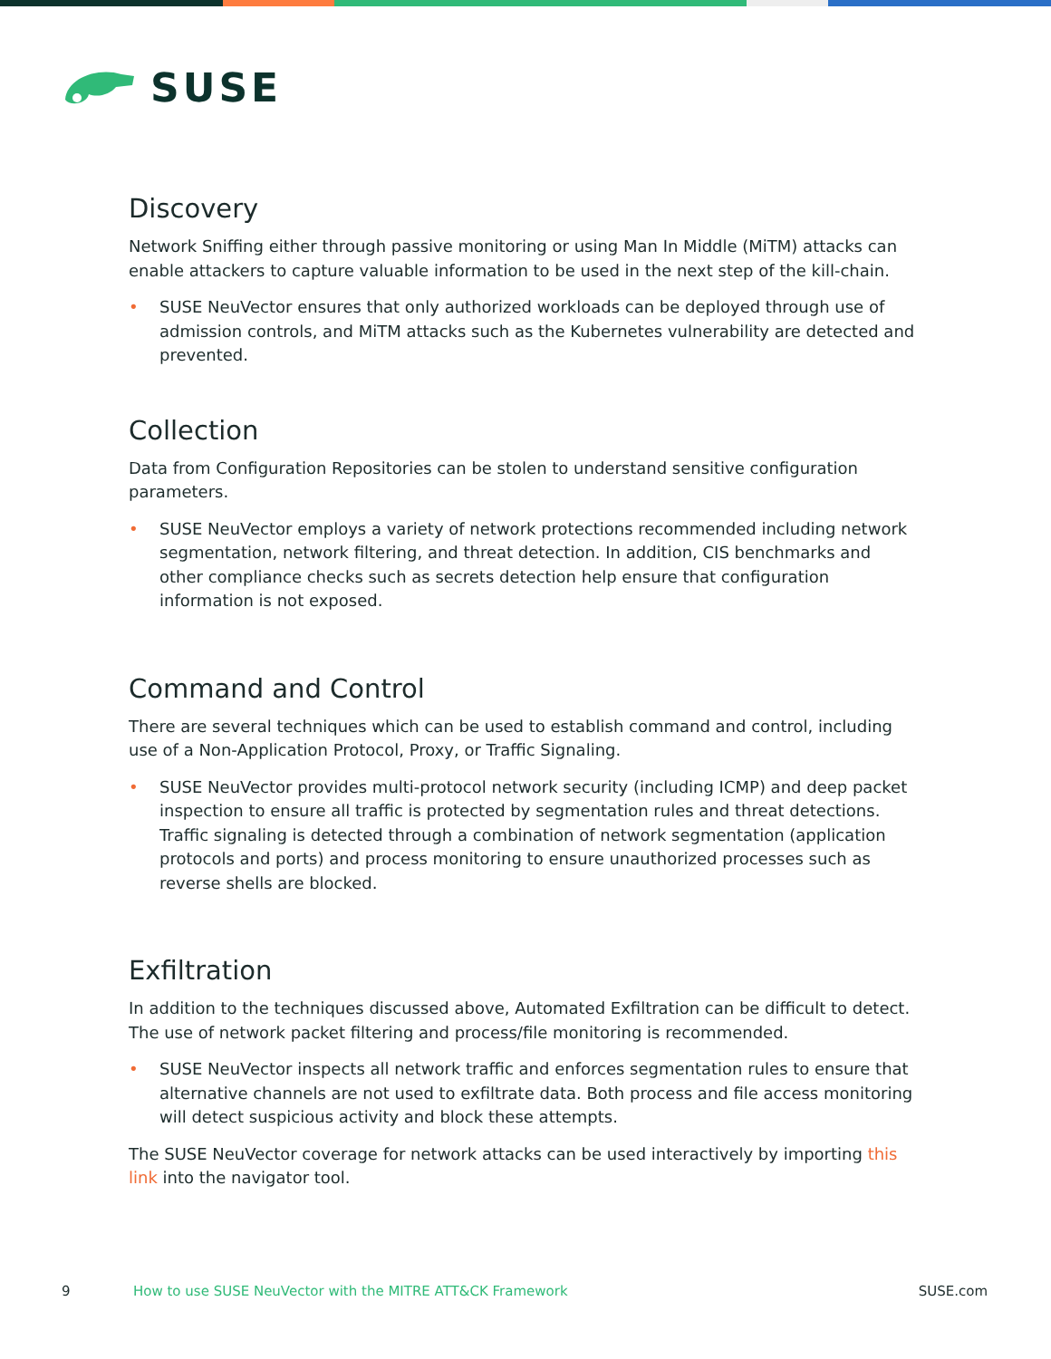SUSE
Discovery
Network Sniffing either through passive monitoring or using Man In Middle (MiTM) attacks can enable attackers to capture valuable information to be used in the next step of the kill-chain.
• SUSE NeuVector ensures that only authorized workloads can be deployed through use of admission controls, and MiTM attacks such as the Kubernetes vulnerability are detected and prevented.
Collection
Data from Configuration Repositories can be stolen to understand sensitive configuration parameters.
• SUSE NeuVector employs a variety of network protections recommended including network segmentation, network filtering, and threat detection. In addition, CIS benchmarks and other compliance checks such as secrets detection help ensure that configuration information is not exposed.
Command and Control
There are several techniques which can be used to establish command and control, including use of a Non-Application Protocol, Proxy, or Traffic Signaling.
• SUSE NeuVector provides multi-protocol network security (including ICMP) and deep packet inspection to ensure all traffic is protected by segmentation rules and threat detections. Traffic signaling is detected through a combination of network segmentation (application protocols and ports) and process monitoring to ensure unauthorized processes such as reverse shells are blocked.
Exfiltration
In addition to the techniques discussed above, Automated Exfiltration can be difficult to detect. The use of network packet filtering and process/file monitoring is recommended.
• SUSE NeuVector inspects all network traffic and enforces segmentation rules to ensure that alternative channels are not used to exfiltrate data. Both process and file access monitoring will detect suspicious activity and block these attempts.
The SUSE NeuVector coverage for network attacks can be used interactively by importing this link into the navigator tool.
9 How to use SUSE NeuVector with the MITRE ATT&CK Framework SUSE.com